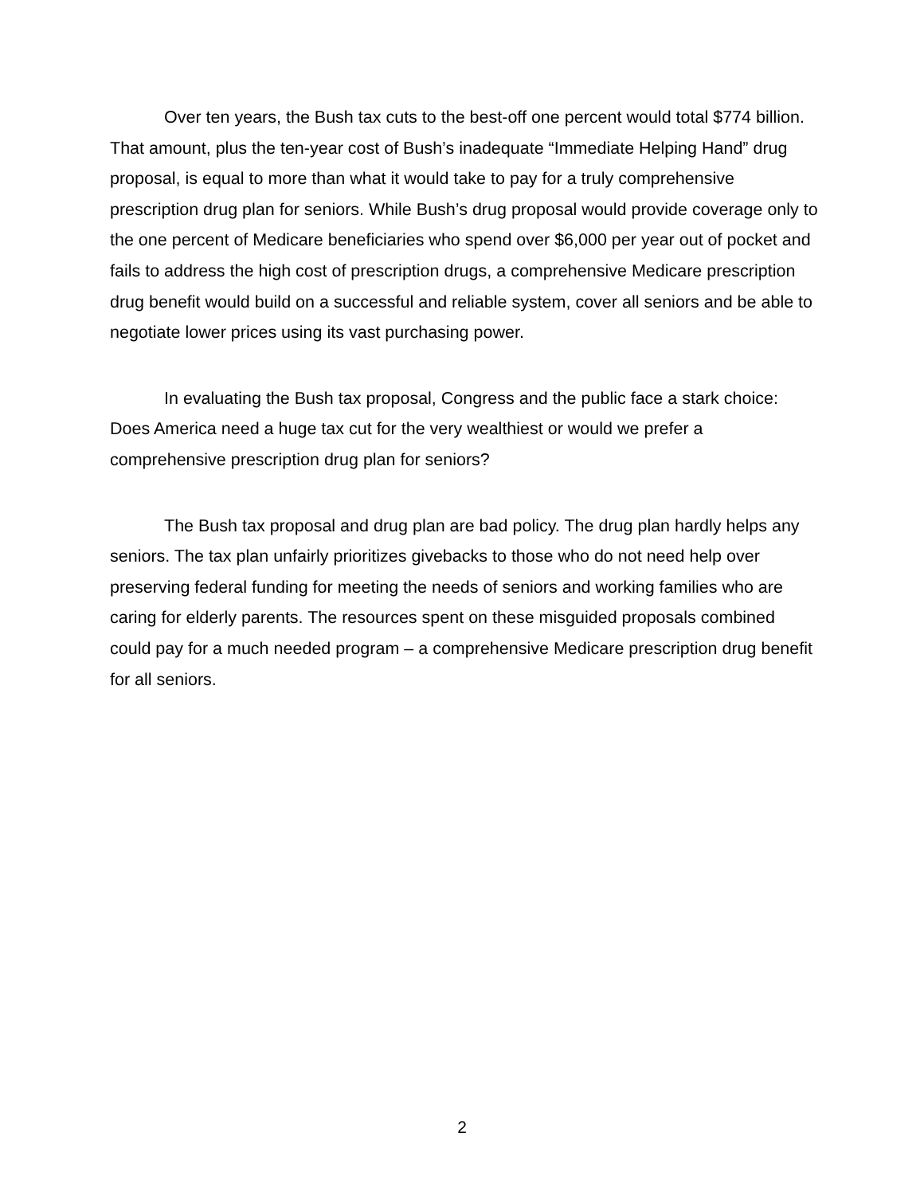Over ten years, the Bush tax cuts to the best-off one percent would total $774 billion. That amount, plus the ten-year cost of Bush’s inadequate “Immediate Helping Hand” drug proposal, is equal to more than what it would take to pay for a truly comprehensive prescription drug plan for seniors. While Bush’s drug proposal would provide coverage only to the one percent of Medicare beneficiaries who spend over $6,000 per year out of pocket and fails to address the high cost of prescription drugs, a comprehensive Medicare prescription drug benefit would build on a successful and reliable system, cover all seniors and be able to negotiate lower prices using its vast purchasing power.
In evaluating the Bush tax proposal, Congress and the public face a stark choice: Does America need a huge tax cut for the very wealthiest or would we prefer a comprehensive prescription drug plan for seniors?
The Bush tax proposal and drug plan are bad policy. The drug plan hardly helps any seniors. The tax plan unfairly prioritizes givebacks to those who do not need help over preserving federal funding for meeting the needs of seniors and working families who are caring for elderly parents. The resources spent on these misguided proposals combined could pay for a much needed program – a comprehensive Medicare prescription drug benefit for all seniors.
2